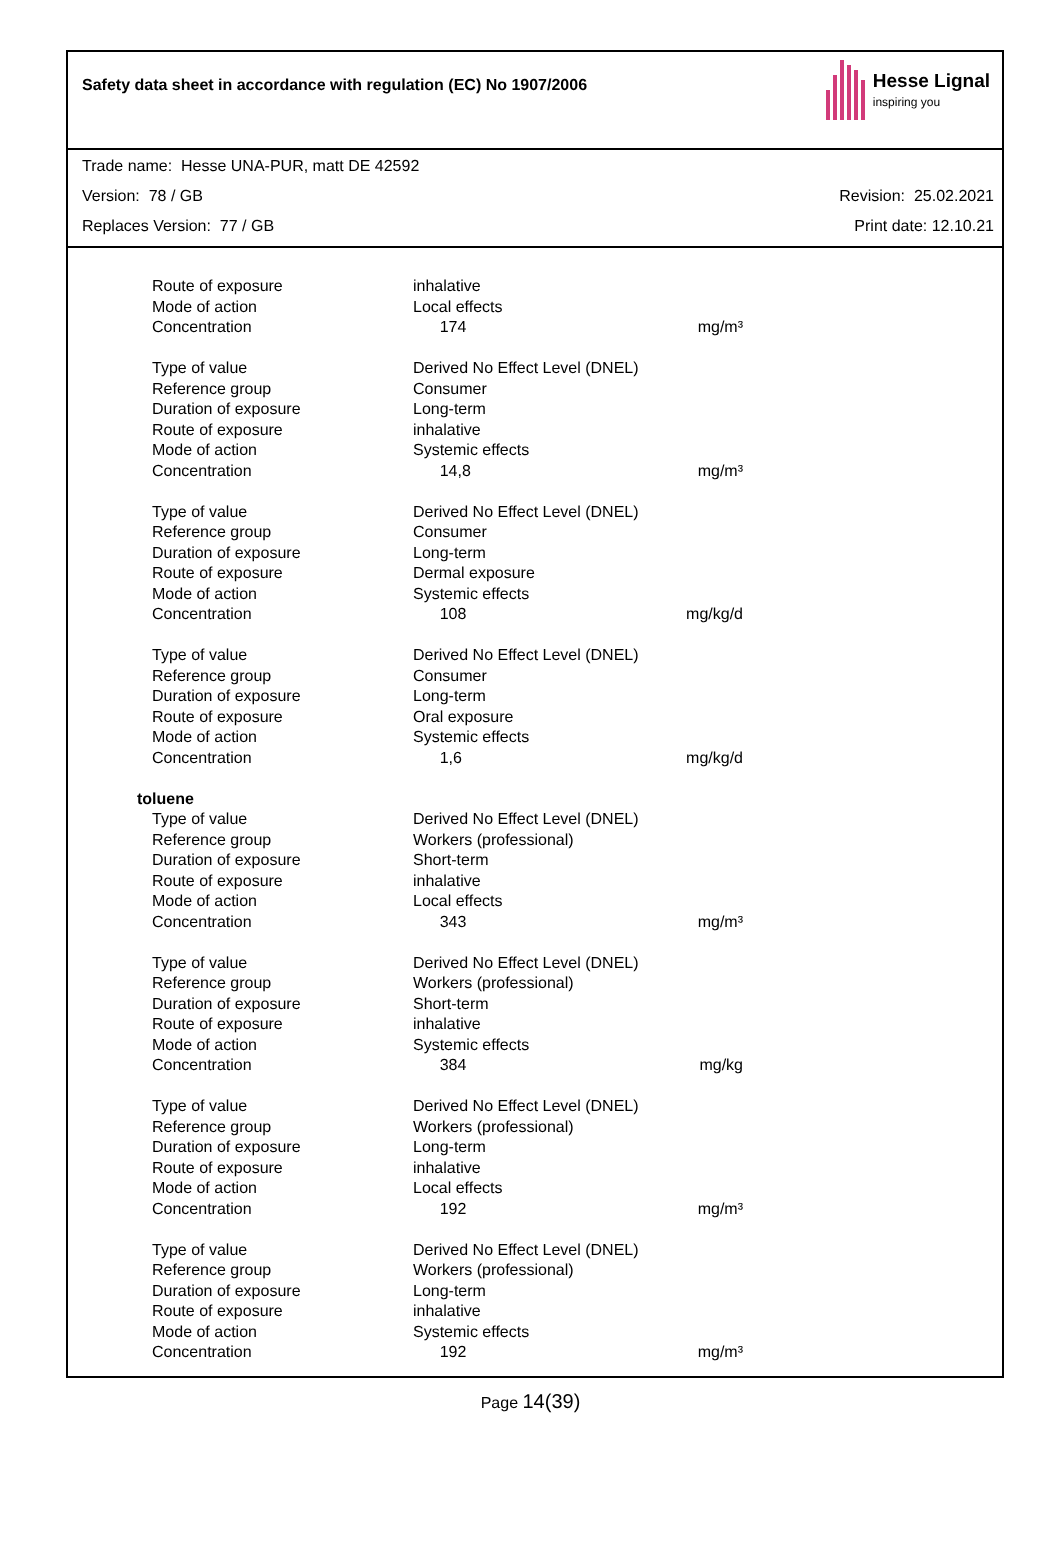Safety data sheet in accordance with regulation (EC) No 1907/2006
Hesse Lignal
inspiring you
Trade name: Hesse UNA-PUR, matt DE 42592
Version: 78 / GB Revision: 25.02.2021
Replaces Version: 77 / GB Print date: 12.10.21
| Route of exposure | inhalative | |
| Mode of action | Local effects | |
| Concentration | 174 | mg/m³ |
| Type of value | Derived No Effect Level (DNEL) | |
| Reference group | Consumer | |
| Duration of exposure | Long-term | |
| Route of exposure | inhalative | |
| Mode of action | Systemic effects | |
| Concentration | 14,8 | mg/m³ |
| Type of value | Derived No Effect Level (DNEL) | |
| Reference group | Consumer | |
| Duration of exposure | Long-term | |
| Route of exposure | Dermal exposure | |
| Mode of action | Systemic effects | |
| Concentration | 108 | mg/kg/d |
| Type of value | Derived No Effect Level (DNEL) | |
| Reference group | Consumer | |
| Duration of exposure | Long-term | |
| Route of exposure | Oral exposure | |
| Mode of action | Systemic effects | |
| Concentration | 1,6 | mg/kg/d |
| toluene | | |
| Type of value | Derived No Effect Level (DNEL) | |
| Reference group | Workers (professional) | |
| Duration of exposure | Short-term | |
| Route of exposure | inhalative | |
| Mode of action | Local effects | |
| Concentration | 343 | mg/m³ |
| Type of value | Derived No Effect Level (DNEL) | |
| Reference group | Workers (professional) | |
| Duration of exposure | Short-term | |
| Route of exposure | inhalative | |
| Mode of action | Systemic effects | |
| Concentration | 384 | mg/kg |
| Type of value | Derived No Effect Level (DNEL) | |
| Reference group | Workers (professional) | |
| Duration of exposure | Long-term | |
| Route of exposure | inhalative | |
| Mode of action | Local effects | |
| Concentration | 192 | mg/m³ |
| Type of value | Derived No Effect Level (DNEL) | |
| Reference group | Workers (professional) | |
| Duration of exposure | Long-term | |
| Route of exposure | inhalative | |
| Mode of action | Systemic effects | |
| Concentration | 192 | mg/m³ |
Page 14(39)